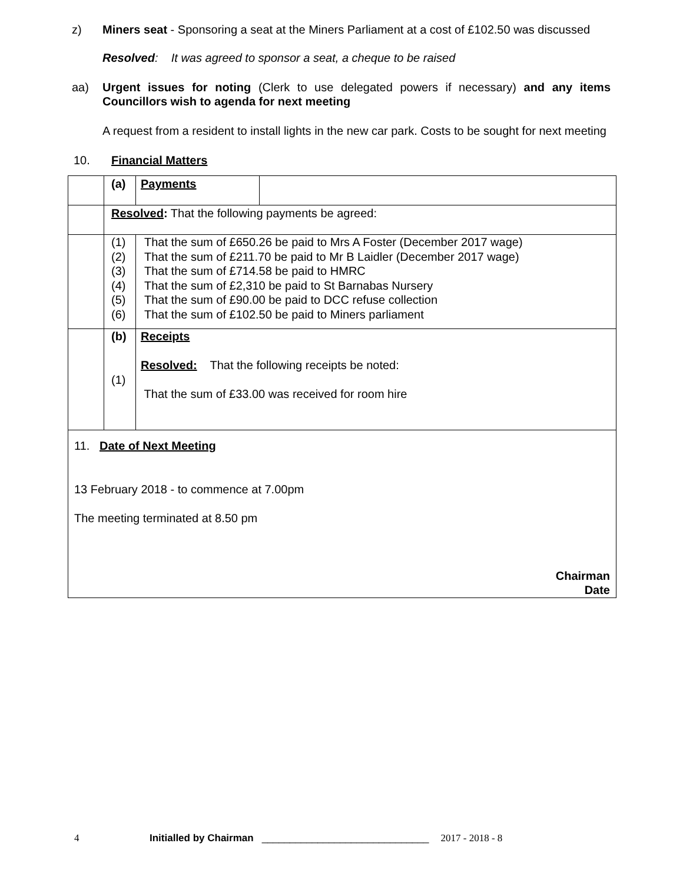z) Miners seat - Sponsoring a seat at the Miners Parliament at a cost of £102.50 was discussed
Resolved: It was agreed to sponsor a seat, a cheque to be raised
aa) Urgent issues for noting (Clerk to use delegated powers if necessary) and any items Councillors wish to agenda for next meeting
A request from a resident to install lights in the new car park. Costs to be sought for next meeting
10. Financial Matters
| | (a) | Payments | |
| | Resolved : That the following payments be agreed: | | |
| | (1) (2) (3) (4) (5) (6) | That the sum of £650.26 be paid to Mrs A Foster (December 2017 wage) That the sum of £211.70 be paid to Mr B Laidler (December 2017 wage) That the sum of £714.58 be paid to HMRC That the sum of £2,310 be paid to St Barnabas Nursery That the sum of £90.00 be paid to DCC refuse collection That the sum of £102.50 be paid to Miners parliament | |
| | (b) (1) | Receipts Resolved: That the following receipts be noted: That the sum of £33.00 was received for room hire | |
| 11. Date of Next Meeting 13 February 2018 - to commence at 7.00pm The meeting terminated at 8.50 pm Chairman Date | | | |
4 Initialled by Chairman ______________________________ 2017 - 2018 - 8